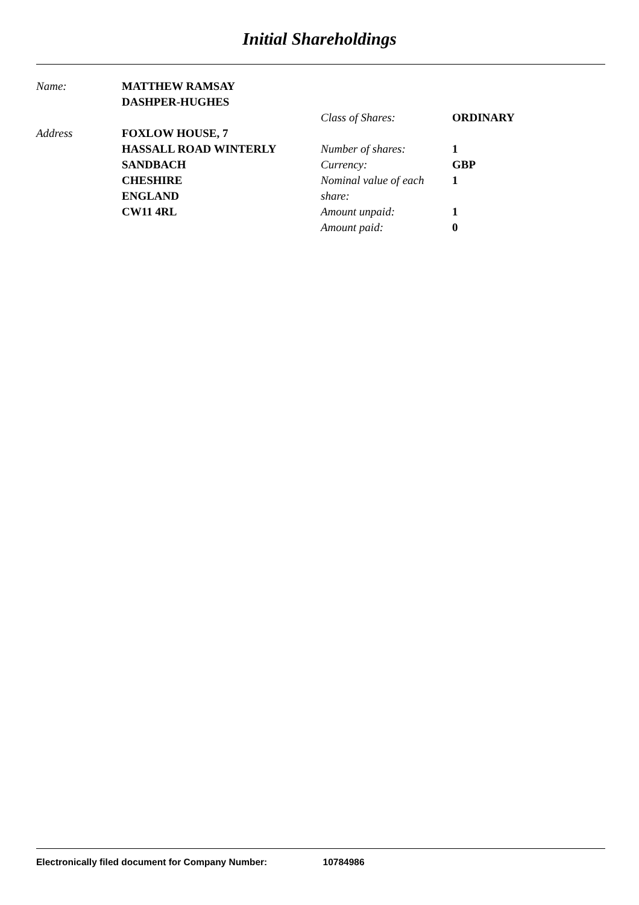Initial Shareholdings
Name:
Address
MATTHEW RAMSAY
DASHPER-HUGHES
FOXLOW HOUSE, 7
HASSALL ROAD WINTERLY
SANDBACH
CHESHIRE
ENGLAND
CW11 4RL
Class of Shares:
Number of shares:
Currency:
Nominal value of each share:
Amount unpaid:
Amount paid:
ORDINARY
1
GBP
1
1
0
Electronically filed document for Company Number: 10784986